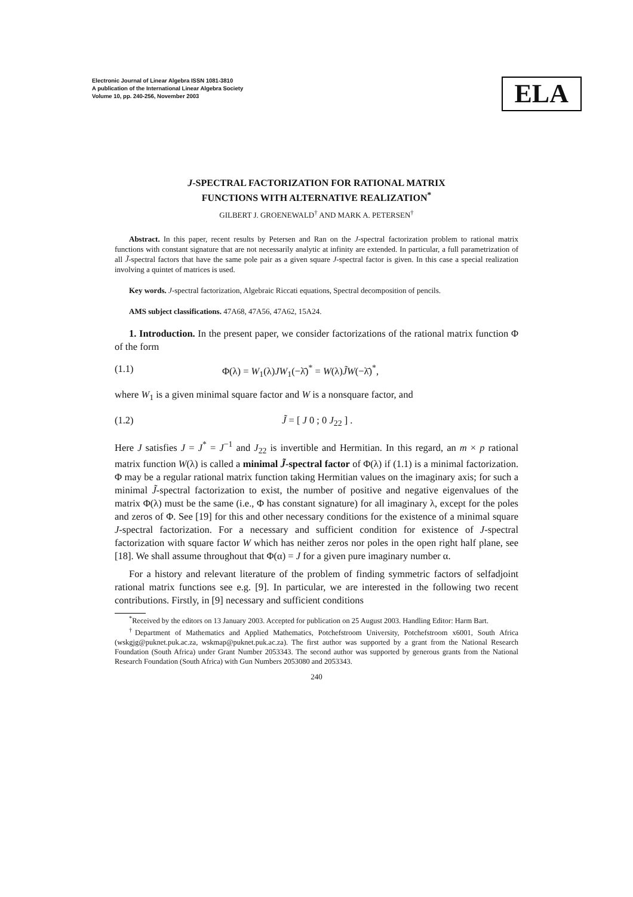Electronic Journal of Linear Algebra ISSN 1081-3810
A publication of the International Linear Algebra Society
Volume 10, pp. 240-256, November 2003
ELA
J-SPECTRAL FACTORIZATION FOR RATIONAL MATRIX
FUNCTIONS WITH ALTERNATIVE REALIZATION<sup>*</sup>
GILBERT J. GROENEWALD<sup>†</sup> AND MARK A. PETERSEN<sup>†</sup>
Abstract. In this paper, recent results by Petersen and Ran on the J-spectral factorization problem to rational matrix functions with constant signature that are not necessarily analytic at infinity are extended. In particular, a full parametrization of all J̃-spectral factors that have the same pole pair as a given square J-spectral factor is given. In this case a special realization involving a quintet of matrices is used.
Key words. J-spectral factorization, Algebraic Riccati equations, Spectral decomposition of pencils.
AMS subject classifications. 47A68, 47A56, 47A62, 15A24.
1. Introduction. In the present paper, we consider factorizations of the rational matrix function Φ of the form
(1.1) Φ(λ) = W<sub>1</sub>(λ)JW<sub>1</sub>(−λ̄)<sup>*</sup> = W(λ)J̃W(−λ̄)<sup>*</sup>,
where W<sub>1</sub> is a given minimal square factor and W is a nonsquare factor, and
(1.2) J̃ = [ J 0 ; 0 J<sub>22</sub> ] .
Here J satisfies J = J<sup>*</sup> = J<sup>−1</sup> and J<sub>22</sub> is invertible and Hermitian. In this regard, an m × p rational matrix function W(λ) is called a minimal J̃-spectral factor of Φ(λ) if (1.1) is a minimal factorization. Φ may be a regular rational matrix function taking Hermitian values on the imaginary axis; for such a minimal J̃-spectral factorization to exist, the number of positive and negative eigenvalues of the matrix Φ(λ) must be the same (i.e., Φ has constant signature) for all imaginary λ, except for the poles and zeros of Φ. See [19] for this and other necessary conditions for the existence of a minimal square J-spectral factorization. For a necessary and sufficient condition for existence of J-spectral factorization with square factor W which has neither zeros nor poles in the open right half plane, see [18]. We shall assume throughout that Φ(α) = J for a given pure imaginary number α.
For a history and relevant literature of the problem of finding symmetric factors of selfadjoint rational matrix functions see e.g. [9]. In particular, we are interested in the following two recent contributions. Firstly, in [9] necessary and sufficient conditions
<sup>*</sup> Received by the editors on 13 January 2003. Accepted for publication on 25 August 2003. Handling Editor: Harm Bart.
<sup>†</sup> Department of Mathematics and Applied Mathematics, Potchefstroom University, Potchefstroom x6001, South Africa (wskgjg@puknet.puk.ac.za, wskmap@puknet.puk.ac.za). The first author was supported by a grant from the National Research Foundation (South Africa) under Grant Number 2053343. The second author was supported by generous grants from the National Research Foundation (South Africa) with Gun Numbers 2053080 and 2053343.
240